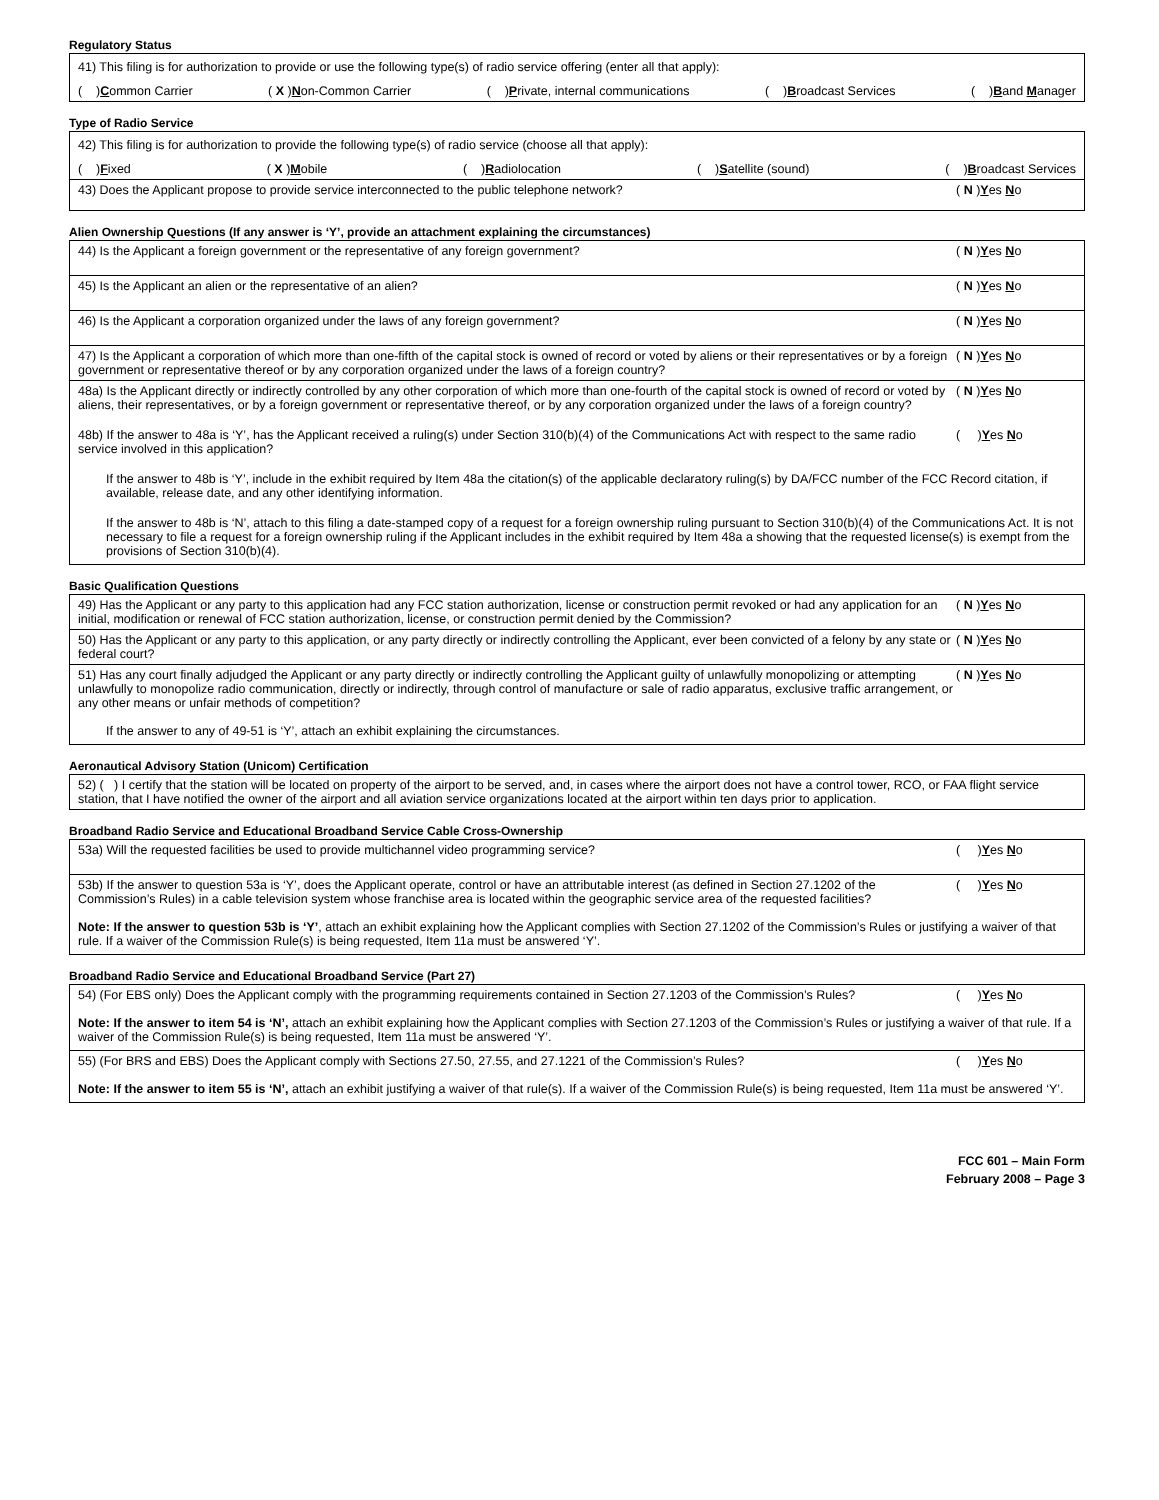Regulatory Status
41) This filing is for authorization to provide or use the following type(s) of radio service offering (enter all that apply):
( )Common Carrier ( X )Non-Common Carrier ( )Private, internal communications ( )Broadcast Services ( )Band Manager
Type of Radio Service
42) This filing is for authorization to provide the following type(s) of radio service (choose all that apply):
( )Fixed ( X )Mobile ( )Radiolocation ( )Satellite (sound) ( )Broadcast Services
43) Does the Applicant propose to provide service interconnected to the public telephone network? ( N )Yes No
Alien Ownership Questions (If any answer is ‘Y’, provide an attachment explaining the circumstances)
44) Is the Applicant a foreign government or the representative of any foreign government? ( N )Yes No
45) Is the Applicant an alien or the representative of an alien? ( N )Yes No
46) Is the Applicant a corporation organized under the laws of any foreign government? ( N )Yes No
47) Is the Applicant a corporation of which more than one-fifth of the capital stock is owned of record or voted by aliens or their representatives or by a foreign government or representative thereof or by any corporation organized under the laws of a foreign country? ( N )Yes No
48a) Is the Applicant directly or indirectly controlled by any other corporation of which more than one-fourth of the capital stock is owned of record or voted by aliens, their representatives, or by a foreign government or representative thereof, or by any corporation organized under the laws of a foreign country? ( N )Yes No
48b) If the answer to 48a is ‘Y’, has the Applicant received a ruling(s) under Section 310(b)(4) of the Communications Act with respect to the same radio service involved in this application? ( )Yes No
If the answer to 48b is ‘Y’, include in the exhibit required by Item 48a the citation(s) of the applicable declaratory ruling(s) by DA/FCC number of the FCC Record citation, if available, release date, and any other identifying information.
If the answer to 48b is ‘N’, attach to this filing a date-stamped copy of a request for a foreign ownership ruling pursuant to Section 310(b)(4) of the Communications Act. It is not necessary to file a request for a foreign ownership ruling if the Applicant includes in the exhibit required by Item 48a a showing that the requested license(s) is exempt from the provisions of Section 310(b)(4).
Basic Qualification Questions
49) Has the Applicant or any party to this application had any FCC station authorization, license or construction permit revoked or had any application for an initial, modification or renewal of FCC station authorization, license, or construction permit denied by the Commission? ( N )Yes No
50) Has the Applicant or any party to this application, or any party directly or indirectly controlling the Applicant, ever been convicted of a felony by any state or federal court? ( N )Yes No
51) Has any court finally adjudged the Applicant or any party directly or indirectly controlling the Applicant guilty of unlawfully monopolizing or attempting unlawfully to monopolize radio communication, directly or indirectly, through control of manufacture or sale of radio apparatus, exclusive traffic arrangement, or any other means or unfair methods of competition? ( N )Yes No
If the answer to any of 49-51 is ‘Y’, attach an exhibit explaining the circumstances.
Aeronautical Advisory Station (Unicom) Certification
52) ( ) I certify that the station will be located on property of the airport to be served, and, in cases where the airport does not have a control tower, RCO, or FAA flight service station, that I have notified the owner of the airport and all aviation service organizations located at the airport within ten days prior to application.
Broadband Radio Service and Educational Broadband Service Cable Cross-Ownership
53a) Will the requested facilities be used to provide multichannel video programming service? ( )Yes No
53b) If the answer to question 53a is ‘Y’, does the Applicant operate, control or have an attributable interest (as defined in Section 27.1202 of the Commission’s Rules) in a cable television system whose franchise area is located within the geographic service area of the requested facilities? ( )Yes No
Note: If the answer to question 53b is ‘Y’, attach an exhibit explaining how the Applicant complies with Section 27.1202 of the Commission’s Rules or justifying a waiver of that rule. If a waiver of the Commission Rule(s) is being requested, Item 11a must be answered ‘Y’.
Broadband Radio Service and Educational Broadband Service (Part 27)
54) (For EBS only) Does the Applicant comply with the programming requirements contained in Section 27.1203 of the Commission’s Rules? ( )Yes No
Note: If the answer to item 54 is ‘N’, attach an exhibit explaining how the Applicant complies with Section 27.1203 of the Commission’s Rules or justifying a waiver of that rule. If a waiver of the Commission Rule(s) is being requested, Item 11a must be answered ‘Y’.
55) (For BRS and EBS) Does the Applicant comply with Sections 27.50, 27.55, and 27.1221 of the Commission’s Rules? ( )Yes No
Note: If the answer to item 55 is ‘N’, attach an exhibit justifying a waiver of that rule(s). If a waiver of the Commission Rule(s) is being requested, Item 11a must be answered ‘Y’.
FCC 601 – Main Form
February 2008 – Page 3